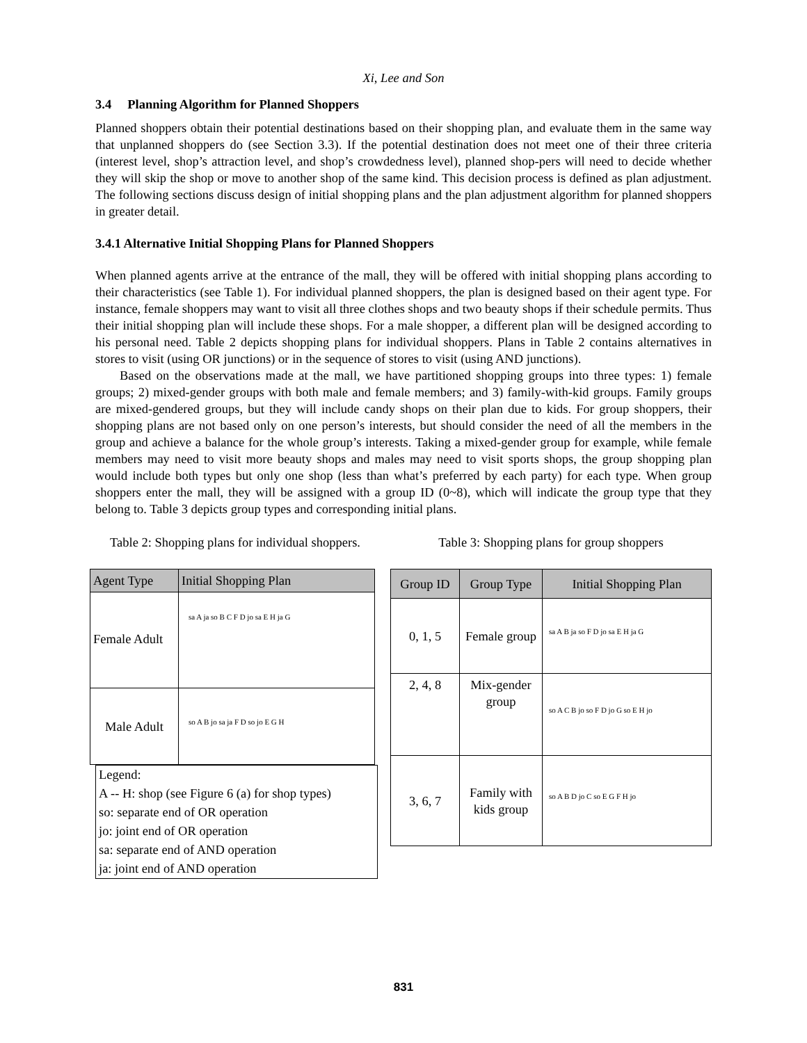Xi, Lee and Son
3.4 Planning Algorithm for Planned Shoppers
Planned shoppers obtain their potential destinations based on their shopping plan, and evaluate them in the same way that unplanned shoppers do (see Section 3.3). If the potential destination does not meet one of their three criteria (interest level, shop’s attraction level, and shop’s crowdedness level), planned shop-pers will need to decide whether they will skip the shop or move to another shop of the same kind. This decision process is defined as plan adjustment. The following sections discuss design of initial shopping plans and the plan adjustment algorithm for planned shoppers in greater detail.
3.4.1 Alternative Initial Shopping Plans for Planned Shoppers
When planned agents arrive at the entrance of the mall, they will be offered with initial shopping plans according to their characteristics (see Table 1). For individual planned shoppers, the plan is designed based on their agent type. For instance, female shoppers may want to visit all three clothes shops and two beauty shops if their schedule permits. Thus their initial shopping plan will include these shops. For a male shopper, a different plan will be designed according to his personal need. Table 2 depicts shopping plans for individual shoppers. Plans in Table 2 contains alternatives in stores to visit (using OR junctions) or in the sequence of stores to visit (using AND junctions).
Based on the observations made at the mall, we have partitioned shopping groups into three types: 1) female groups; 2) mixed-gender groups with both male and female members; and 3) family-with-kid groups. Family groups are mixed-gendered groups, but they will include candy shops on their plan due to kids. For group shoppers, their shopping plans are not based only on one person’s interests, but should consider the need of all the members in the group and achieve a balance for the whole group’s interests. Taking a mixed-gender group for example, while female members may need to visit more beauty shops and males may need to visit sports shops, the group shopping plan would include both types but only one shop (less than what’s preferred by each party) for each type. When group shoppers enter the mall, they will be assigned with a group ID (0~8), which will indicate the group type that they belong to. Table 3 depicts group types and corresponding initial plans.
Table 2: Shopping plans for individual shoppers.
| Agent Type | Initial Shopping Plan |
| --- | --- |
| Female Adult | sa A ja so B C F D jo sa E H ja G |
| Male Adult | so A B jo sa ja F D so jo E G H |
Legend:
A -- H: shop (see Figure 6 (a) for shop types)
so: separate end of OR operation
jo: joint end of OR operation
sa: separate end of AND operation
ja: joint end of AND operation
Table 3: Shopping plans for group shoppers
| Group ID | Group Type | Initial Shopping Plan |
| --- | --- | --- |
| 0, 1, 5 | Female group | sa A B ja so F D jo sa E H ja G |
| 2, 4, 8 | Mix-gender group | so A C B jo so F D jo G so E H jo |
| 3, 6, 7 | Family with kids group | so A B D jo C so E G F H jo |
831